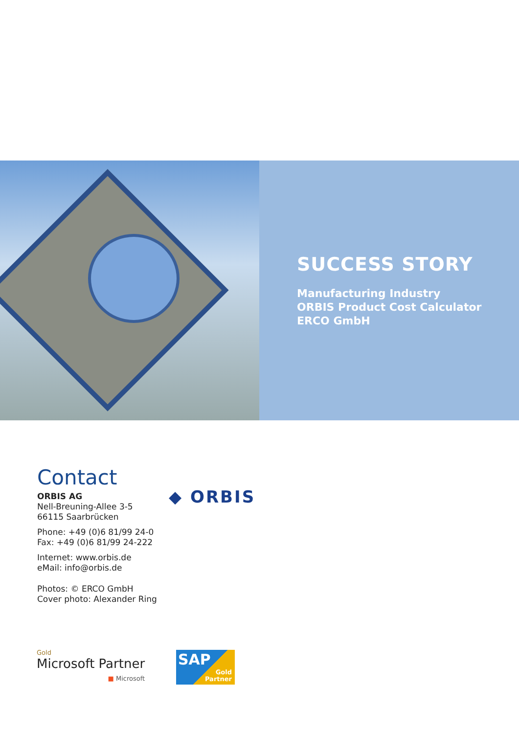SUCCESS STORY
Manufacturing Industry
ORBIS Product Cost Calculator
ERCO GmbH
◆ ORBIS
Contact
ORBIS AG
Nell-Breuning-Allee 3-5
66115 Saarbrücken
Phone: +49 (0)6 81/99 24-0
Fax: +49 (0)6 81/99 24-222
Internet: www.orbis.de
eMail: info@orbis.de
Photos: © ERCO GmbH
Cover photo: Alexander Ring
Gold
Microsoft Partner
■ Microsoft
SAP
Gold
Partner